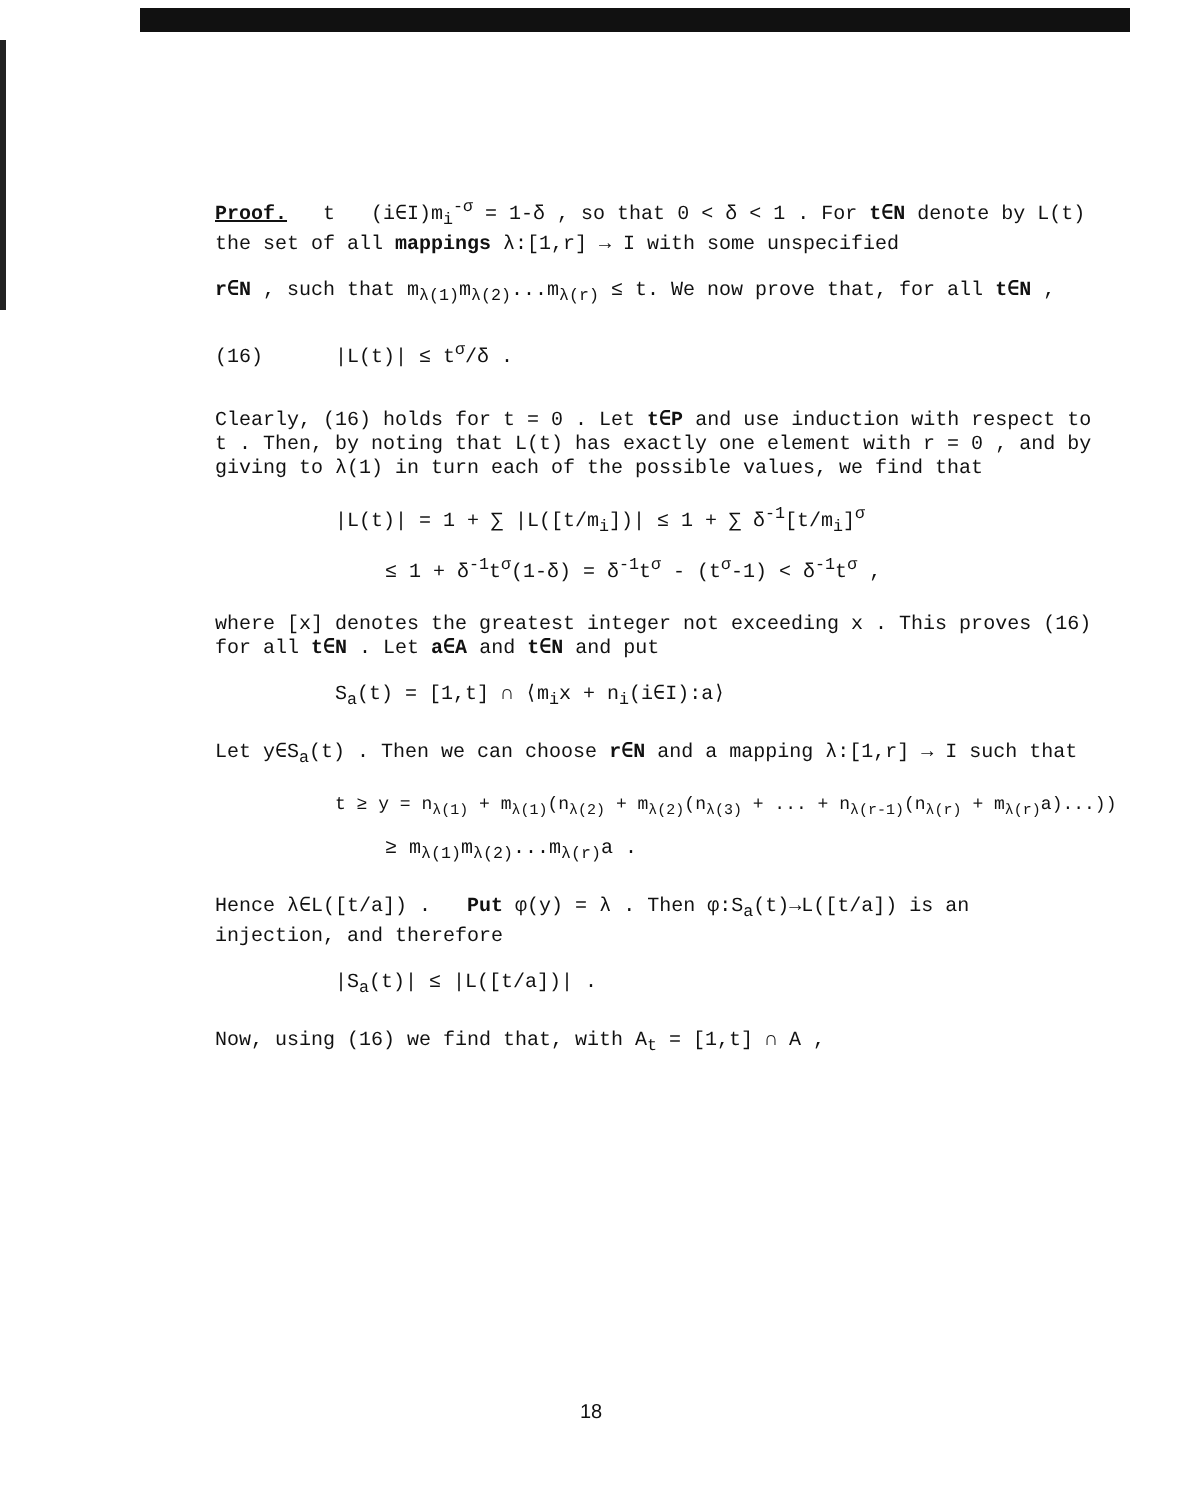Proof. t (i∈I)m<sub>i</sub><sup>-σ</sup> = 1-δ , so that 0 < δ < 1 . For t∈N denote by L(t) the set of all mappings λ:[1,r] → I with some unspecified
r∈N , such that m<sub>λ(1)</sub>m<sub>λ(2)</sub>...m<sub>λ(r)</sub> ≤ t. We now prove that, for all t∈N ,
(16) |L(t)| ≤ t<sup>σ</sup>/δ .
Clearly, (16) holds for t = 0 . Let t∈P and use induction with respect to t . Then, by noting that L(t) has exactly one element with r = 0 , and by giving to λ(1) in turn each of the possible values, we find that
|L(t)| = 1 + ∑ |L([t/m<sub>i</sub>])| ≤ 1 + ∑ δ<sup>-1</sup>[t/m<sub>i</sub>]<sup>σ</sup>
≤ 1 + δ<sup>-1</sup>t<sup>σ</sup>(1-δ) = δ<sup>-1</sup>t<sup>σ</sup> - (t<sup>σ</sup>-1) < δ<sup>-1</sup>t<sup>σ</sup> ,
where [x] denotes the greatest integer not exceeding x . This proves (16) for all t∈N . Let a∈A and t∈N and put
S<sub>a</sub>(t) = [1,t] ∩ ⟨m<sub>i</sub>x + n<sub>i</sub>(i∈I):a⟩
Let y∈S<sub>a</sub>(t) . Then we can choose r∈N and a mapping λ:[1,r] → I such that
t ≥ y = n<sub>λ(1)</sub> + m<sub>λ(1)</sub>(n<sub>λ(2)</sub> + m<sub>λ(2)</sub>(n<sub>λ(3)</sub> + ... + n<sub>λ(r-1)</sub>(n<sub>λ(r)</sub> + m<sub>λ(r)</sub>a)...))
≥ m<sub>λ(1)</sub>m<sub>λ(2)</sub>...m<sub>λ(r)</sub>a .
Hence λ∈L([t/a]) . Put φ(y) = λ . Then φ:S<sub>a</sub>(t)→L([t/a]) is an injection, and therefore
|S<sub>a</sub>(t)| ≤ |L([t/a])| .
Now, using (16) we find that, with A<sub>t</sub> = [1,t] ∩ A ,
18